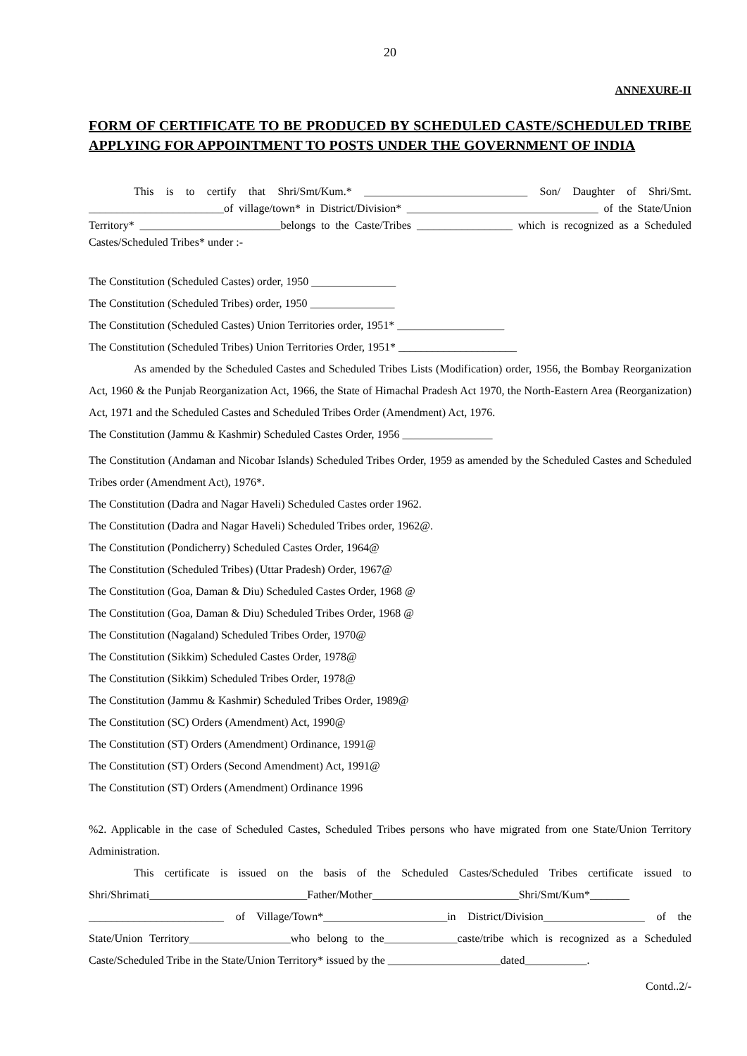20
ANNEXURE-II
FORM OF CERTIFICATE TO BE PRODUCED BY SCHEDULED CASTE/SCHEDULED TRIBE APPLYING FOR APPOINTMENT TO POSTS UNDER THE GOVERNMENT OF INDIA
This is to certify that Shri/Smt/Kum.* _____________________________ Son/ Daughter of Shri/Smt. ________________________of village/town* in District/Division* __________________________________ of the State/Union Territory* _________________________belongs to the Caste/Tribes _________________ which is recognized as a Scheduled Castes/Scheduled Tribes* under :-
The Constitution (Scheduled Castes) order, 1950 _______________
The Constitution (Scheduled Tribes) order, 1950 _______________
The Constitution (Scheduled Castes) Union Territories order, 1951* ___________________
The Constitution (Scheduled Tribes) Union Territories Order, 1951* _____________________
As amended by the Scheduled Castes and Scheduled Tribes Lists (Modification) order, 1956, the Bombay Reorganization Act, 1960 & the Punjab Reorganization Act, 1966, the State of Himachal Pradesh Act 1970, the North-Eastern Area (Reorganization) Act, 1971 and the Scheduled Castes and Scheduled Tribes Order (Amendment) Act, 1976.
The Constitution (Jammu & Kashmir) Scheduled Castes Order, 1956 ________________
The Constitution (Andaman and Nicobar Islands) Scheduled Tribes Order, 1959 as amended by the Scheduled Castes and Scheduled Tribes order (Amendment Act), 1976*.
The Constitution (Dadra and Nagar Haveli) Scheduled Castes order 1962.
The Constitution (Dadra and Nagar Haveli) Scheduled Tribes order, 1962@.
The Constitution (Pondicherry) Scheduled Castes Order, 1964@
The Constitution (Scheduled Tribes) (Uttar Pradesh) Order, 1967@
The Constitution (Goa, Daman & Diu) Scheduled Castes Order, 1968 @
The Constitution (Goa, Daman & Diu) Scheduled Tribes Order, 1968 @
The Constitution (Nagaland) Scheduled Tribes Order, 1970@
The Constitution (Sikkim) Scheduled Castes Order, 1978@
The Constitution (Sikkim) Scheduled Tribes Order, 1978@
The Constitution (Jammu & Kashmir) Scheduled Tribes Order, 1989@
The Constitution (SC) Orders (Amendment) Act, 1990@
The Constitution (ST) Orders (Amendment) Ordinance, 1991@
The Constitution (ST) Orders (Second Amendment) Act, 1991@
The Constitution (ST) Orders (Amendment) Ordinance 1996
%2. Applicable in the case of Scheduled Castes, Scheduled Tribes persons who have migrated from one State/Union Territory Administration.
This certificate is issued on the basis of the Scheduled Castes/Scheduled Tribes certificate issued to Shri/Shrimati____________________________Father/Mother__________________________Shri/Smt/Kum*_______ ________________________ of Village/Town*______________________in District/Division__________________ of the State/Union Territory__________________who belong to the_____________caste/tribe which is recognized as a Scheduled Caste/Scheduled Tribe in the State/Union Territory* issued by the ____________________dated___________.
Contd..2/-